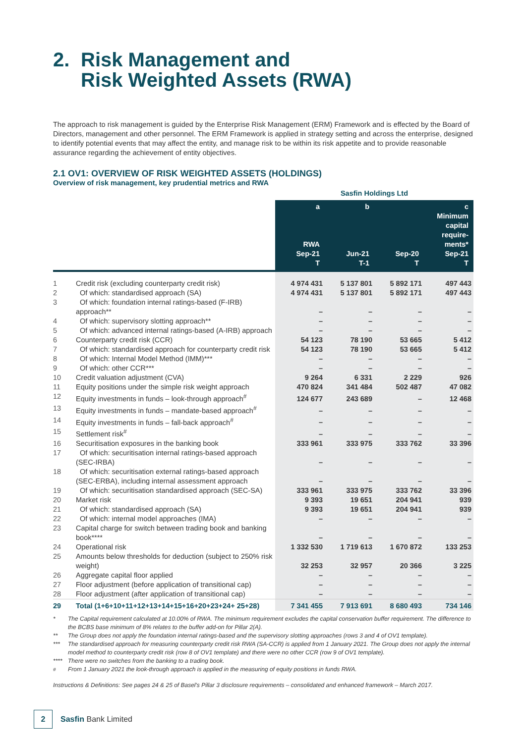2. Risk Management and
Risk Weighted Assets (RWA)
The approach to risk management is guided by the Enterprise Risk Management (ERM) Framework and is effected by the Board of Directors, management and other personnel. The ERM Framework is applied in strategy setting and across the enterprise, designed to identify potential events that may affect the entity, and manage risk to be within its risk appetite and to provide reasonable assurance regarding the achievement of entity objectives.
2.1 OV1: OVERVIEW OF RISK WEIGHTED ASSETS (HOLDINGS)
Overview of risk management, key prudential metrics and RWA
| | | Sasfin Holdings Ltd | | | |
| --- | --- | --- | --- | --- | --- |
| | | a RWA Sep-21 T | b Jun-21 T-1 | Sep-20 T | c Minimum capital require- ments* Sep-21 T |
| 1 | Credit risk (excluding counterparty credit risk) | 4 974 431 | 5 137 801 | 5 892 171 | 497 443 |
| 2 | Of which: standardised approach (SA) | 4 974 431 | 5 137 801 | 5 892 171 | 497 443 |
| 3 | Of which: foundation internal ratings-based (F-IRB) approach** | – | – | – | – |
| 4 | Of which: supervisory slotting approach** | – | – | – | – |
| 5 | Of which: advanced internal ratings-based (A-IRB) approach | – | – | – | – |
| 6 | Counterparty credit risk (CCR) | 54 123 | 78 190 | 53 665 | 5 412 |
| 7 | Of which: standardised approach for counterparty credit risk | 54 123 | 78 190 | 53 665 | 5 412 |
| 8 | Of which: Internal Model Method (IMM)*** | – | – | – | – |
| 9 | Of which: other CCR*** | – | – | – | – |
| 10 | Credit valuation adjustment (CVA) | 9 264 | 6 331 | 2 229 | 926 |
| 11 | Equity positions under the simple risk weight approach | 470 824 | 341 484 | 502 487 | 47 082 |
| 12 | Equity investments in funds – look-through approach<sup>#</sup> | 124 677 | 243 689 | – | 12 468 |
| 13 | Equity investments in funds – mandate-based approach<sup>#</sup> | – | – | – | – |
| 14 | Equity investments in funds – fall-back approach<sup>#</sup> | – | – | – | – |
| 15 | Settlement risk<sup>#</sup> | – | – | – | – |
| 16 | Securitisation exposures in the banking book | 333 961 | 333 975 | 333 762 | 33 396 |
| 17 | Of which: securitisation internal ratings-based approach (SEC-IRBA) | – | – | – | – |
| 18 | Of which: securitisation external ratings-based approach (SEC-ERBA), including internal assessment approach | – | – | – | – |
| 19 | Of which: securitisation standardised approach (SEC-SA) | 333 961 | 333 975 | 333 762 | 33 396 |
| 20 | Market risk | 9 393 | 19 651 | 204 941 | 939 |
| 21 | Of which: standardised approach (SA) | 9 393 | 19 651 | 204 941 | 939 |
| 22 | Of which: internal model approaches (IMA) | – | – | – | – |
| 23 | Capital charge for switch between trading book and banking book**** | – | – | – | – |
| 24 | Operational risk | 1 332 530 | 1 719 613 | 1 670 872 | 133 253 |
| 25 | Amounts below thresholds for deduction (subject to 250% risk weight) | 32 253 | 32 957 | 20 366 | 3 225 |
| 26 | Aggregate capital floor applied | – | – | – | – |
| 27 | Floor adjustment (before application of transitional cap) | – | – | – | – |
| 28 | Floor adjustment (after application of transitional cap) | – | – | – | – |
| 29 | Total (1+6+10+11+12+13+14+15+16+20+23+24+ 25+28) | 7 341 455 | 7 913 691 | 8 680 493 | 734 146 |
* The Capital requirement calculated at 10.00% of RWA. The minimum requirement excludes the capital conservation buffer requirement. The difference to the BCBS base minimum of 8% relates to the buffer add-on for Pillar 2(A).
** The Group does not apply the foundation internal ratings-based and the supervisory slotting approaches (rows 3 and 4 of OV1 template).
*** The standardised approach for measuring counterparty credit risk RWA (SA-CCR) is applied from 1 January 2021. The Group does not apply the internal model method to counterparty credit risk (row 8 of OV1 template) and there were no other CCR (row 9 of OV1 template).
**** There were no switches from the banking to a trading book.
<sup>#</sup> From 1 January 2021 the look-through approach is applied in the measuring of equity positions in funds RWA.
Instructions & Definitions: See pages 24 & 25 of Basel's Pillar 3 disclosure requirements – consolidated and enhanced framework – March 2017.
2
Sasfin Bank Limited